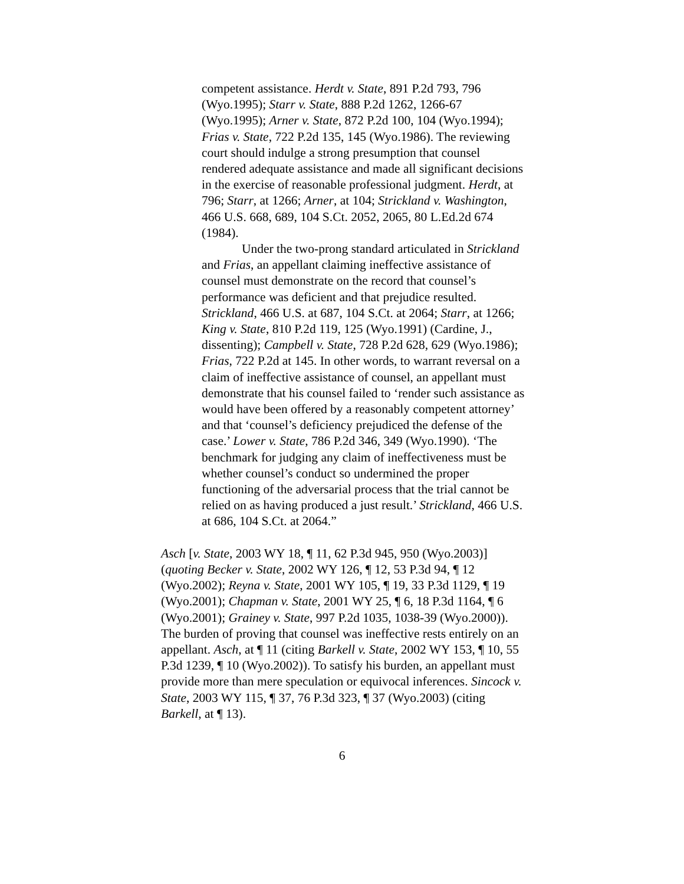competent assistance. Herdt v. State, 891 P.2d 793, 796 (Wyo.1995); Starr v. State, 888 P.2d 1262, 1266-67 (Wyo.1995); Arner v. State, 872 P.2d 100, 104 (Wyo.1994); Frias v. State, 722 P.2d 135, 145 (Wyo.1986). The reviewing court should indulge a strong presumption that counsel rendered adequate assistance and made all significant decisions in the exercise of reasonable professional judgment. Herdt, at 796; Starr, at 1266; Arner, at 104; Strickland v. Washington, 466 U.S. 668, 689, 104 S.Ct. 2052, 2065, 80 L.Ed.2d 674 (1984).
Under the two-prong standard articulated in Strickland and Frias, an appellant claiming ineffective assistance of counsel must demonstrate on the record that counsel’s performance was deficient and that prejudice resulted. Strickland, 466 U.S. at 687, 104 S.Ct. at 2064; Starr, at 1266; King v. State, 810 P.2d 119, 125 (Wyo.1991) (Cardine, J., dissenting); Campbell v. State, 728 P.2d 628, 629 (Wyo.1986); Frias, 722 P.2d at 145. In other words, to warrant reversal on a claim of ineffective assistance of counsel, an appellant must demonstrate that his counsel failed to ‘render such assistance as would have been offered by a reasonably competent attorney’ and that ‘counsel’s deficiency prejudiced the defense of the case.’ Lower v. State, 786 P.2d 346, 349 (Wyo.1990). ‘The benchmark for judging any claim of ineffectiveness must be whether counsel’s conduct so undermined the proper functioning of the adversarial process that the trial cannot be relied on as having produced a just result.’ Strickland, 466 U.S. at 686, 104 S.Ct. at 2064.”
Asch [v. State, 2003 WY 18, ¶ 11, 62 P.3d 945, 950 (Wyo.2003)] (quoting Becker v. State, 2002 WY 126, ¶ 12, 53 P.3d 94, ¶ 12 (Wyo.2002); Reyna v. State, 2001 WY 105, ¶ 19, 33 P.3d 1129, ¶ 19 (Wyo.2001); Chapman v. State, 2001 WY 25, ¶ 6, 18 P.3d 1164, ¶ 6 (Wyo.2001); Grainey v. State, 997 P.2d 1035, 1038-39 (Wyo.2000)). The burden of proving that counsel was ineffective rests entirely on an appellant. Asch, at ¶ 11 (citing Barkell v. State, 2002 WY 153, ¶ 10, 55 P.3d 1239, ¶ 10 (Wyo.2002)). To satisfy his burden, an appellant must provide more than mere speculation or equivocal inferences. Sincock v. State, 2003 WY 115, ¶ 37, 76 P.3d 323, ¶ 37 (Wyo.2003) (citing Barkell, at ¶ 13).
6